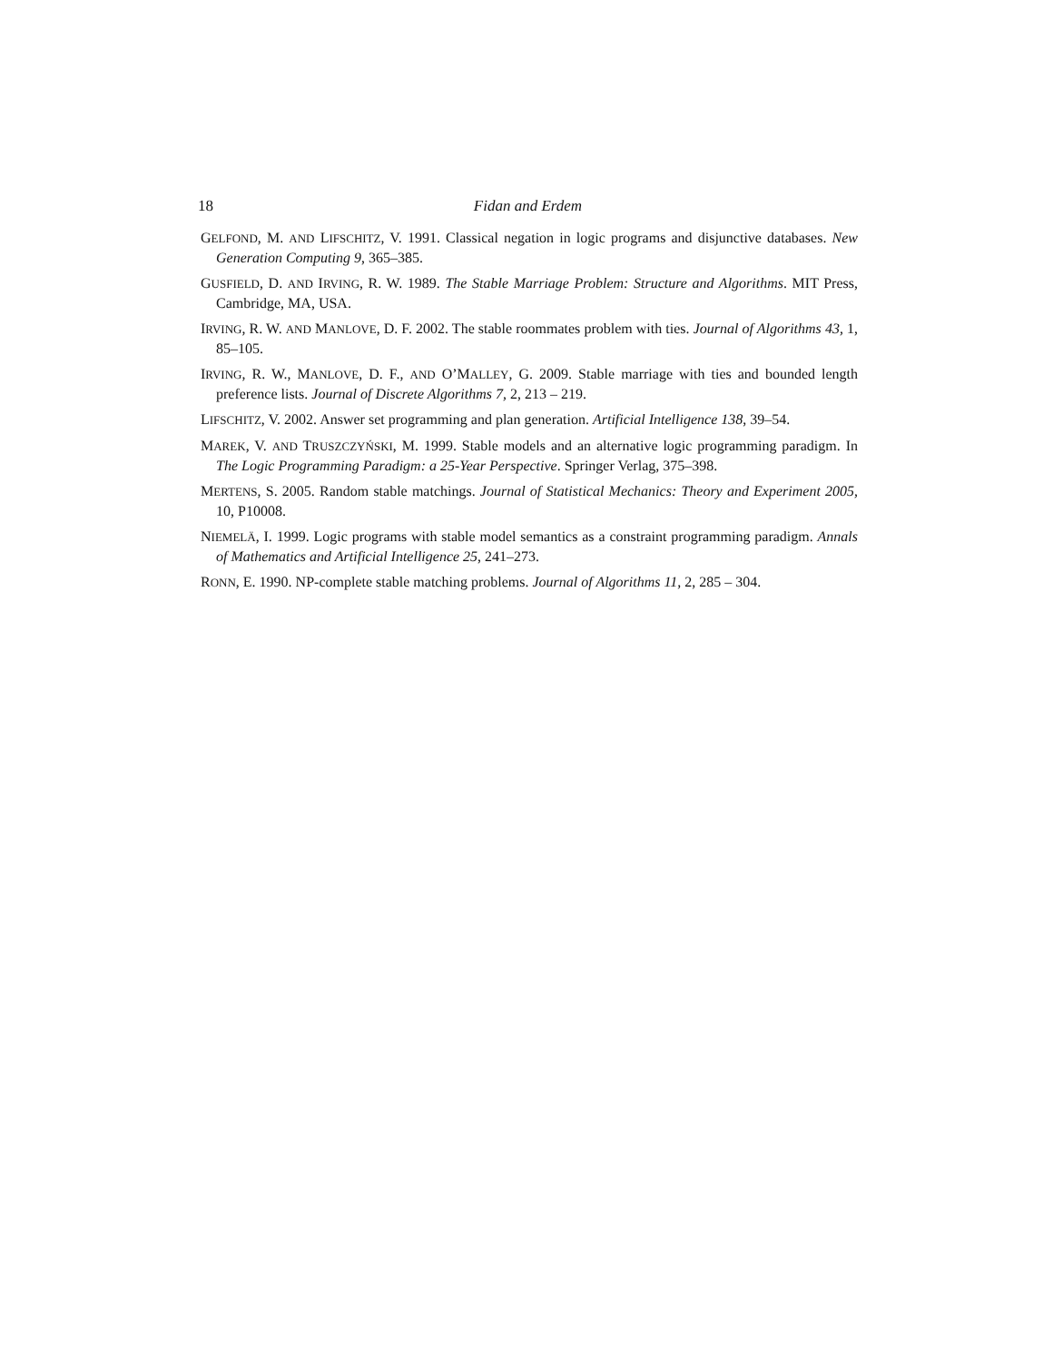18 Fidan and Erdem
GELFOND, M. AND LIFSCHITZ, V. 1991. Classical negation in logic programs and disjunctive databases. New Generation Computing 9, 365–385.
GUSFIELD, D. AND IRVING, R. W. 1989. The Stable Marriage Problem: Structure and Algorithms. MIT Press, Cambridge, MA, USA.
IRVING, R. W. AND MANLOVE, D. F. 2002. The stable roommates problem with ties. Journal of Algorithms 43, 1, 85–105.
IRVING, R. W., MANLOVE, D. F., AND O’MALLEY, G. 2009. Stable marriage with ties and bounded length preference lists. Journal of Discrete Algorithms 7, 2, 213 – 219.
LIFSCHITZ, V. 2002. Answer set programming and plan generation. Artificial Intelligence 138, 39–54.
MAREK, V. AND TRUSZCZYŃSKI, M. 1999. Stable models and an alternative logic programming paradigm. In The Logic Programming Paradigm: a 25-Year Perspective. Springer Verlag, 375–398.
MERTENS, S. 2005. Random stable matchings. Journal of Statistical Mechanics: Theory and Experiment 2005, 10, P10008.
NIEMELÄ, I. 1999. Logic programs with stable model semantics as a constraint programming paradigm. Annals of Mathematics and Artificial Intelligence 25, 241–273.
RONN, E. 1990. NP-complete stable matching problems. Journal of Algorithms 11, 2, 285 – 304.